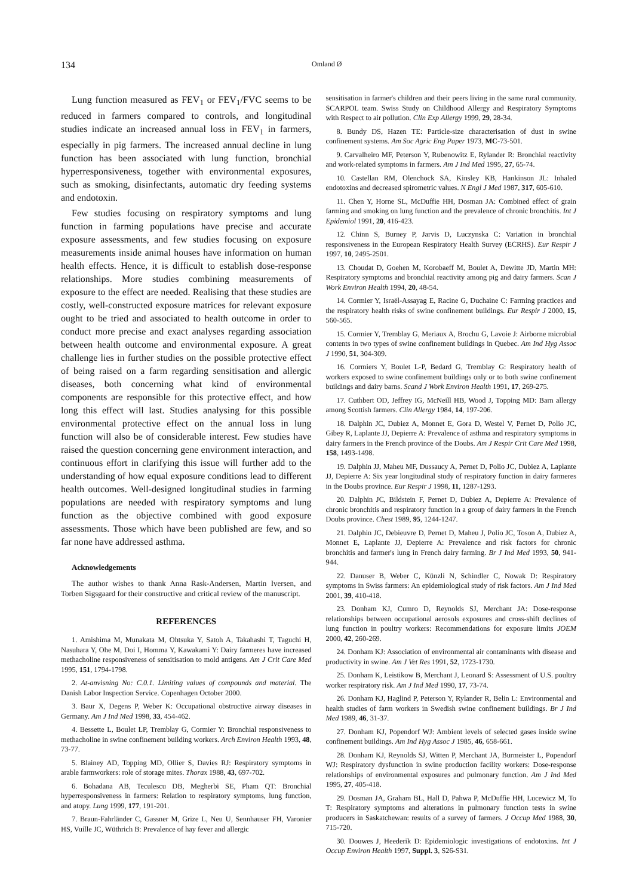134 Omland Ø
Lung function measured as FEV<sub>1</sub> or FEV<sub>1</sub>/FVC seems to be reduced in farmers compared to controls, and longitudinal studies indicate an increased annual loss in FEV<sub>1</sub> in farmers, especially in pig farmers. The increased annual decline in lung function has been associated with lung function, bronchial hyperresponsiveness, together with environmental exposures, such as smoking, disinfectants, automatic dry feeding systems and endotoxin.
Few studies focusing on respiratory symptoms and lung function in farming populations have precise and accurate exposure assessments, and few studies focusing on exposure measurements inside animal houses have information on human health effects. Hence, it is difficult to establish dose-response relationships. More studies combining measurements of exposure to the effect are needed. Realising that these studies are costly, well-constructed exposure matrices for relevant exposure ought to be tried and associated to health outcome in order to conduct more precise and exact analyses regarding association between health outcome and environmental exposure. A great challenge lies in further studies on the possible protective effect of being raised on a farm regarding sensitisation and allergic diseases, both concerning what kind of environmental components are responsible for this protective effect, and how long this effect will last. Studies analysing for this possible environmental protective effect on the annual loss in lung function will also be of considerable interest. Few studies have raised the question concerning gene environment interaction, and continuous effort in clarifying this issue will further add to the understanding of how equal exposure conditions lead to different health outcomes. Well-designed longitudinal studies in farming populations are needed with respiratory symptoms and lung function as the objective combined with good exposure assessments. Those which have been published are few, and so far none have addressed asthma.
Acknowledgements
The author wishes to thank Anna Rask-Andersen, Martin Iversen, and Torben Sigsgaard for their constructive and critical review of the manuscript.
REFERENCES
1. Amishima M, Munakata M, Ohtsuka Y, Satoh A, Takahashi T, Taguchi H, Nasuhara Y, Ohe M, Doi I, Homma Y, Kawakami Y: Dairy farmeres have increased methacholine responsiveness of sensitisation to mold antigens. Am J Crit Care Med 1995, 151, 1794-1798.
2. At-anvisning No: C.0.1. Limiting values of compounds and material. The Danish Labor Inspection Service. Copenhagen October 2000.
3. Baur X, Degens P, Weber K: Occupational obstructive airway diseases in Germany. Am J Ind Med 1998, 33, 454-462.
4. Bessette L, Boulet LP, Tremblay G, Cormier Y: Bronchial responsiveness to methacholine in swine confinement building workers. Arch Environ Health 1993, 48, 73-77.
5. Blainey AD, Topping MD, Ollier S, Davies RJ: Respiratory symptoms in arable farmworkers: role of storage mites. Thorax 1988, 43, 697-702.
6. Bohadana AB, Teculescu DB, Megherbi SE, Pham QT: Bronchial hyperresponsiveness in farmers: Relation to respiratory symptoms, lung function, and atopy. Lung 1999, 177, 191-201.
7. Braun-Fahrländer C, Gassner M, Grize L, Neu U, Sennhauser FH, Varonier HS, Vuille JC, Wüthrich B: Prevalence of hay fever and allergic
sensitisation in farmer's children and their peers living in the same rural community. SCARPOL team. Swiss Study on Childhood Allergy and Respiratory Symptoms with Respect to air pollution. Clin Exp Allergy 1999, 29, 28-34.
8. Bundy DS, Hazen TE: Particle-size characterisation of dust in swine confinement systems. Am Soc Agric Eng Paper 1973, MC-73-501.
9. Carvalheiro MF, Peterson Y, Rubenowitz E, Rylander R: Bronchial reactivity and work-related symptoms in farmers. Am J Ind Med 1995, 27, 65-74.
10. Castellan RM, Olenchock SA, Kinsley KB, Hankinson JL: Inhaled endotoxins and decreased spirometric values. N Engl J Med 1987, 317, 605-610.
11. Chen Y, Horne SL, McDuffie HH, Dosman JA: Combined effect of grain farming and smoking on lung function and the prevalence of chronic bronchitis. Int J Epidemiol 1991, 20, 416-423.
12. Chinn S, Burney P, Jarvis D, Luczynska C: Variation in bronchial responsiveness in the European Respiratory Health Survey (ECRHS). Eur Respir J 1997, 10, 2495-2501.
13. Choudat D, Goehen M, Korobaeff M, Boulet A, Dewitte JD, Martin MH: Respiratory symptoms and bronchial reactivity among pig and dairy farmers. Scan J Work Environ Health 1994, 20, 48-54.
14. Cormier Y, Israël-Assayag E, Racine G, Duchaine C: Farming practices and the respiratory health risks of swine confinement buildings. Eur Respir J 2000, 15, 560-565.
15. Cormier Y, Tremblay G, Meriaux A, Brochu G, Lavoie J: Airborne microbial contents in two types of swine confinement buildings in Quebec. Am Ind Hyg Assoc J 1990, 51, 304-309.
16. Cormiers Y, Boulet L-P, Bedard G, Tremblay G: Respiratory health of workers exposed to swine confinement buildings only or to both swine confinement buildings and dairy barns. Scand J Work Environ Health 1991, 17, 269-275.
17. Cuthbert OD, Jeffrey IG, McNeill HB, Wood J, Topping MD: Barn allergy among Scottish farmers. Clin Allergy 1984, 14, 197-206.
18. Dalphin JC, Dubiez A, Monnet E, Gora D, Westel V, Pernet D, Polio JC, Gibey R, Laplante JJ, Depierre A: Prevalence of asthma and respiratory symptoms in dairy farmers in the French province of the Doubs. Am J Respir Crit Care Med 1998, 158, 1493-1498.
19. Dalphin JJ, Maheu MF, Dussaucy A, Pernet D, Polio JC, Dubiez A, Laplante JJ, Depierre A: Six year longitudinal study of respiratory function in dairy farmeres in the Doubs province. Eur Respir J 1998, 11, 1287-1293.
20. Dalphin JC, Bildstein F, Pernet D, Dubiez A, Depierre A: Prevalence of chronic bronchitis and respiratory function in a group of dairy farmers in the French Doubs province. Chest 1989, 95, 1244-1247.
21. Dalphin JC, Debieuvre D, Pernet D, Maheu J, Polio JC, Toson A, Dubiez A, Monnet E, Laplante JJ, Depierre A: Prevalence and risk factors for chronic bronchitis and farmer's lung in French dairy farming. Br J Ind Med 1993, 50, 941-944.
22. Danuser B, Weber C, Künzli N, Schindler C, Nowak D: Respiratory symptoms in Swiss farmers: An epidemiological study of risk factors. Am J Ind Med 2001, 39, 410-418.
23. Donham KJ, Cumro D, Reynolds SJ, Merchant JA: Dose-response relationships between occupational aerosols exposures and cross-shift declines of lung function in poultry workers: Recommendations for exposure limits JOEM 2000, 42, 260-269.
24. Donham KJ: Association of environmental air contaminants with disease and productivity in swine. Am J Vet Res 1991, 52, 1723-1730.
25. Donham K, Leistikow B, Merchant J, Leonard S: Assessment of U.S. poultry worker respiratory risk. Am J Ind Med 1990, 17, 73-74.
26. Donham KJ, Haglind P, Peterson Y, Rylander R, Belin L: Environmental and health studies of farm workers in Swedish swine confinement buildings. Br J Ind Med 1989, 46, 31-37.
27. Donham KJ, Popendorf WJ: Ambient levels of selected gases inside swine confinement buildings. Am Ind Hyg Assoc J 1985, 46, 658-661.
28. Donham KJ, Reynolds SJ, Witten P, Merchant JA, Burmeister L, Popendorf WJ: Respiratory dysfunction in swine production facility workers: Dose-response relationships of environmental exposures and pulmonary function. Am J Ind Med 1995, 27, 405-418.
29. Dosman JA, Graham BL, Hall D, Pahwa P, McDuffie HH, Lucewicz M, To T: Respiratory symptoms and alterations in pulmonary function tests in swine producers in Saskatchewan: results of a survey of farmers. J Occup Med 1988, 30, 715-720.
30. Douwes J, Heederik D: Epidemiologic investigations of endotoxins. Int J Occup Environ Health 1997, Suppl. 3, S26-S31.